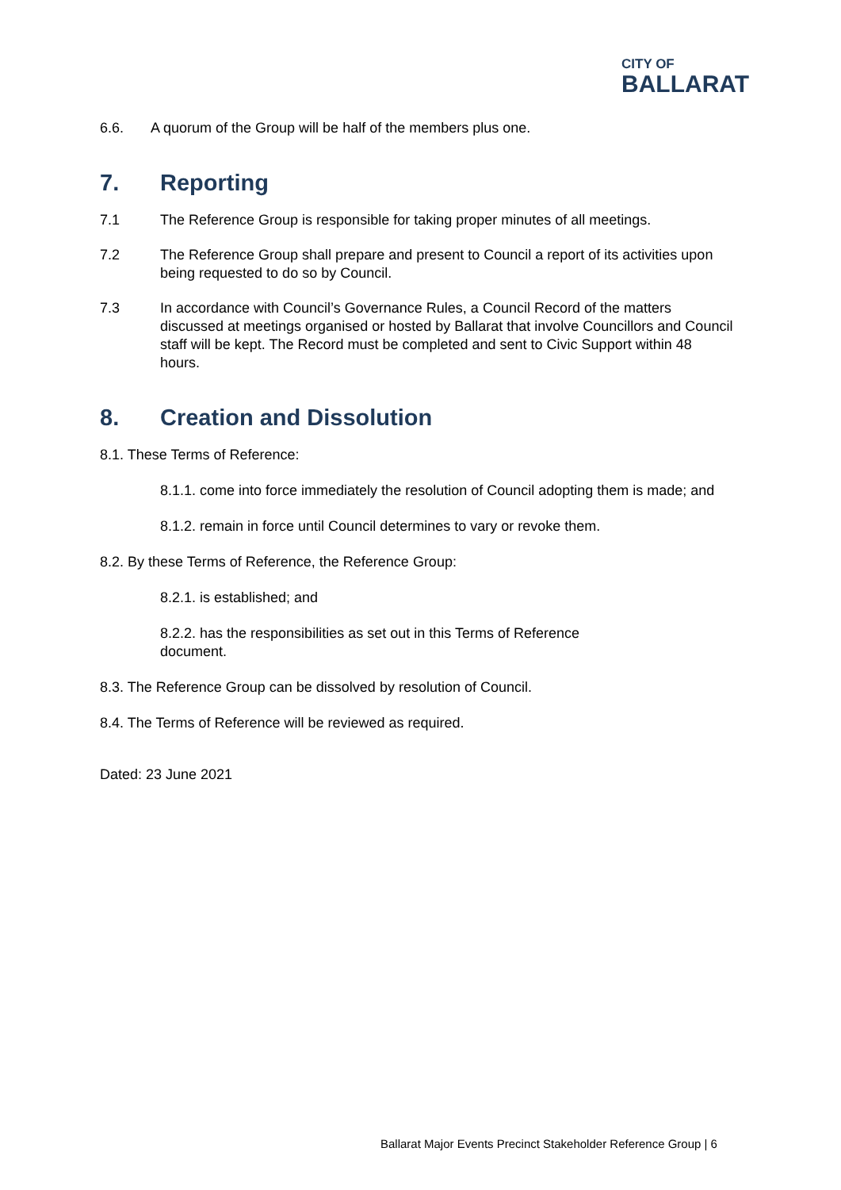CITY OF
BALLARAT
6.6. A quorum of the Group will be half of the members plus one.
7. Reporting
7.1 The Reference Group is responsible for taking proper minutes of all meetings.
7.2 The Reference Group shall prepare and present to Council a report of its activities upon being requested to do so by Council.
7.3 In accordance with Council’s Governance Rules, a Council Record of the matters discussed at meetings organised or hosted by Ballarat that involve Councillors and Council staff will be kept. The Record must be completed and sent to Civic Support within 48 hours.
8. Creation and Dissolution
8.1. These Terms of Reference:
8.1.1. come into force immediately the resolution of Council adopting them is made; and
8.1.2. remain in force until Council determines to vary or revoke them.
8.2. By these Terms of Reference, the Reference Group:
8.2.1. is established; and
8.2.2. has the responsibilities as set out in this Terms of Reference document.
8.3. The Reference Group can be dissolved by resolution of Council.
8.4. The Terms of Reference will be reviewed as required.
Dated: 23 June 2021
Ballarat Major Events Precinct Stakeholder Reference Group | 6